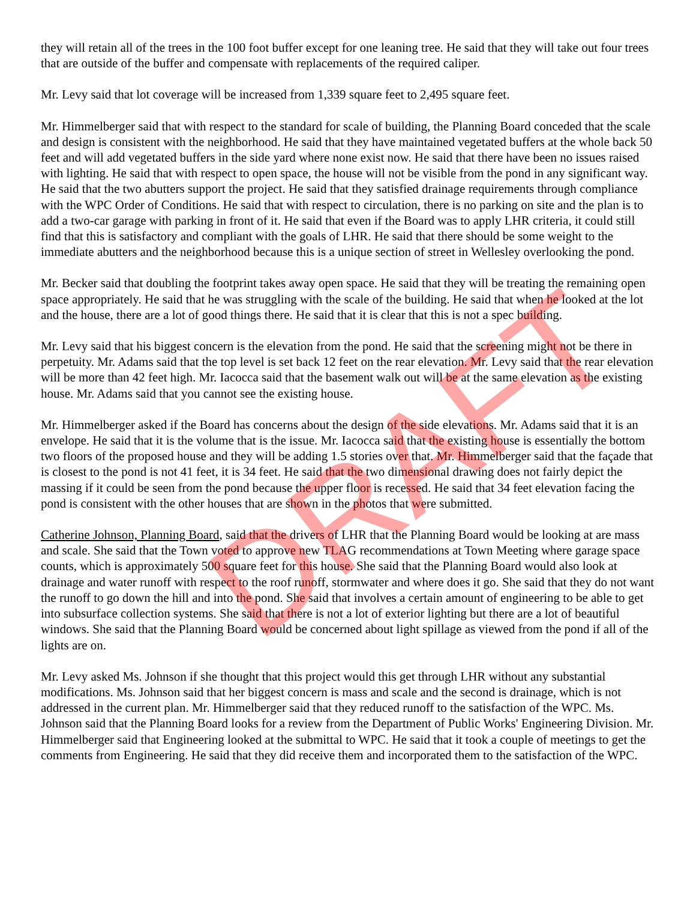they will retain all of the trees in the 100 foot buffer except for one leaning tree. He said that they will take out four trees that are outside of the buffer and compensate with replacements of the required caliper.
Mr. Levy said that lot coverage will be increased from 1,339 square feet to 2,495 square feet.
Mr. Himmelberger said that with respect to the standard for scale of building, the Planning Board conceded that the scale and design is consistent with the neighborhood. He said that they have maintained vegetated buffers at the whole back 50 feet and will add vegetated buffers in the side yard where none exist now. He said that there have been no issues raised with lighting. He said that with respect to open space, the house will not be visible from the pond in any significant way. He said that the two abutters support the project. He said that they satisfied drainage requirements through compliance with the WPC Order of Conditions. He said that with respect to circulation, there is no parking on site and the plan is to add a two-car garage with parking in front of it. He said that even if the Board was to apply LHR criteria, it could still find that this is satisfactory and compliant with the goals of LHR. He said that there should be some weight to the immediate abutters and the neighborhood because this is a unique section of street in Wellesley overlooking the pond.
Mr. Becker said that doubling the footprint takes away open space. He said that they will be treating the remaining open space appropriately. He said that he was struggling with the scale of the building. He said that when he looked at the lot and the house, there are a lot of good things there. He said that it is clear that this is not a spec building.
Mr. Levy said that his biggest concern is the elevation from the pond. He said that the screening might not be there in perpetuity. Mr. Adams said that the top level is set back 12 feet on the rear elevation. Mr. Levy said that the rear elevation will be more than 42 feet high. Mr. Iacocca said that the basement walk out will be at the same elevation as the existing house. Mr. Adams said that you cannot see the existing house.
Mr. Himmelberger asked if the Board has concerns about the design of the side elevations. Mr. Adams said that it is an envelope. He said that it is the volume that is the issue. Mr. Iacocca said that the existing house is essentially the bottom two floors of the proposed house and they will be adding 1.5 stories over that. Mr. Himmelberger said that the façade that is closest to the pond is not 41 feet, it is 34 feet. He said that the two dimensional drawing does not fairly depict the massing if it could be seen from the pond because the upper floor is recessed. He said that 34 feet elevation facing the pond is consistent with the other houses that are shown in the photos that were submitted.
Catherine Johnson, Planning Board, said that the drivers of LHR that the Planning Board would be looking at are mass and scale. She said that the Town voted to approve new TLAG recommendations at Town Meeting where garage space counts, which is approximately 500 square feet for this house. She said that the Planning Board would also look at drainage and water runoff with respect to the roof runoff, stormwater and where does it go. She said that they do not want the runoff to go down the hill and into the pond. She said that involves a certain amount of engineering to be able to get into subsurface collection systems. She said that there is not a lot of exterior lighting but there are a lot of beautiful windows. She said that the Planning Board would be concerned about light spillage as viewed from the pond if all of the lights are on.
Mr. Levy asked Ms. Johnson if she thought that this project would this get through LHR without any substantial modifications. Ms. Johnson said that her biggest concern is mass and scale and the second is drainage, which is not addressed in the current plan. Mr. Himmelberger said that they reduced runoff to the satisfaction of the WPC. Ms. Johnson said that the Planning Board looks for a review from the Department of Public Works' Engineering Division. Mr. Himmelberger said that Engineering looked at the submittal to WPC. He said that it took a couple of meetings to get the comments from Engineering. He said that they did receive them and incorporated them to the satisfaction of the WPC.
DRAFT